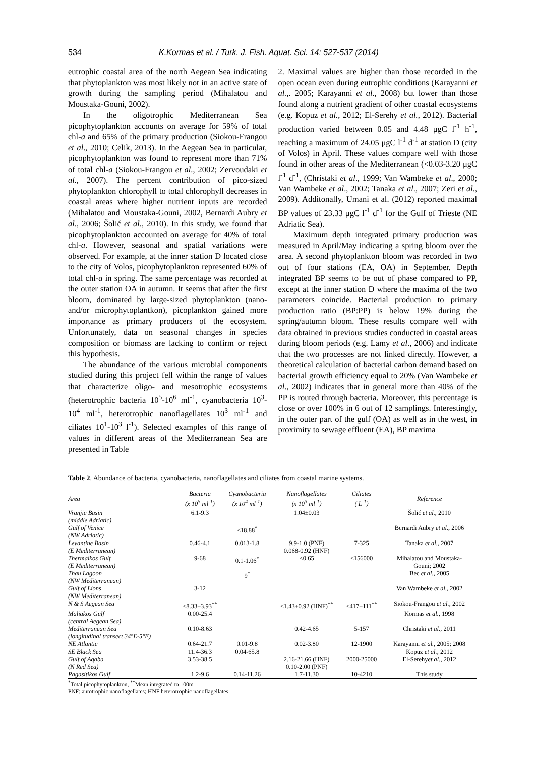534 K.Kormas et al. / Turk. J. Fish. Aquat. Sci. 14: 527-537 (2014)
eutrophic coastal area of the north Aegean Sea indicating that phytoplankton was most likely not in an active state of growth during the sampling period (Mihalatou and Moustaka-Gouni, 2002).
In the oligotrophic Mediterranean Sea picophytoplankton accounts on average for 59% of total chl-a and 65% of the primary production (Siokou-Frangou et al., 2010; Celik, 2013). In the Aegean Sea in particular, picophytoplankton was found to represent more than 71% of total chl-a (Siokou-Frangou et al., 2002; Zervoudaki et al., 2007). The percent contribution of pico-sized phytoplankton chlorophyll to total chlorophyll decreases in coastal areas where higher nutrient inputs are recorded (Mihalatou and Moustaka-Gouni, 2002, Bernardi Aubry et al., 2006; Šolić et al., 2010). In this study, we found that picophytoplankton accounted on average for 40% of total chl-a. However, seasonal and spatial variations were observed. For example, at the inner station D located close to the city of Volos, picophytoplankton represented 60% of total chl-a in spring. The same percentage was recorded at the outer station OA in autumn. It seems that after the first bloom, dominated by large-sized phytoplankton (nano- and/or microphytoplantkon), picoplankton gained more importance as primary producers of the ecosystem. Unfortunately, data on seasonal changes in species composition or biomass are lacking to confirm or reject this hypothesis.
The abundance of the various microbial components studied during this project fell within the range of values that characterize oligo- and mesotrophic ecosystems (heterotrophic bacteria 10<sup>5</sup>-10<sup>6</sup> ml<sup>-1</sup>, cyanobacteria 10<sup>3</sup>-10<sup>4</sup> ml<sup>-1</sup>, heterotrophic nanoflagellates 10<sup>3</sup> ml<sup>-1</sup> and ciliates 10<sup>1</sup>-10<sup>3</sup> l<sup>-1</sup>). Selected examples of this range of values in different areas of the Mediterranean Sea are presented in Table
2. Maximal values are higher than those recorded in the open ocean even during eutrophic conditions (Karayanni et al.,. 2005; Karayanni et al., 2008) but lower than those found along a nutrient gradient of other coastal ecosystems (e.g. Kopuz et al., 2012; El-Serehy et al., 2012). Bacterial production varied between 0.05 and 4.48 μgC l<sup>-1</sup> h<sup>-1</sup>, reaching a maximum of 24.05 μgC l<sup>-1</sup> d<sup>-1</sup> at station D (city of Volos) in April. These values compare well with those found in other areas of the Mediterranean (<0.03-3.20 μgC l<sup>-1</sup> d<sup>-1</sup>, (Christaki et al., 1999; Van Wambeke et al., 2000; Van Wambeke et al., 2002; Tanaka et al., 2007; Zeri et al., 2009). Additonally, Umani et al. (2012) reported maximal BP values of 23.33 μgC l<sup>-1</sup> d<sup>-1</sup> for the Gulf of Trieste (NE Adriatic Sea).
Maximum depth integrated primary production was measured in April/May indicating a spring bloom over the area. A second phytoplankton bloom was recorded in two out of four stations (EA, OA) in September. Depth integrated BP seems to be out of phase compared to PP, except at the inner station D where the maxima of the two parameters coincide. Bacterial production to primary production ratio (BP:PP) is below 19% during the spring/autumn bloom. These results compare well with data obtained in previous studies conducted in coastal areas during bloom periods (e.g. Lamy et al., 2006) and indicate that the two processes are not linked directly. However, a theoretical calculation of bacterial carbon demand based on bacterial growth efficiency equal to 20% (Van Wambeke et al., 2002) indicates that in general more than 40% of the PP is routed through bacteria. Moreover, this percentage is close or over 100% in 6 out of 12 samplings. Interestingly, in the outer part of the gulf (OA) as well as in the west, in proximity to sewage effluent (EA), BP maxima
Table 2. Abundance of bacteria, cyanobacteria, nanoflagellates and ciliates from coastal marine systems.
| Area | Bacteria (x 10<sup>5</sup> ml<sup>-1</sup>) | Cyanobacteria (x 10<sup>4</sup> ml<sup>-1</sup>) | Nanoflagellates (x 10<sup>3</sup> ml<sup>-1</sup>) | Ciliates ( L<sup>-1</sup>) | Reference |
| --- | --- | --- | --- | --- | --- |
| Vranjic Basin (middle Adriatic) | 6.1-9.3 | | 1.04±0.03 | | Šolić et al. , 2010 |
| Gulf of Venice (NW Adriatic) | | ≤18.88<sup>*</sup> | | | Bernardi Aubry et al. , 2006 |
| Levantine Basin (E Mediterranean) | 0.46-4.1 | 0.013-1.8 | 9.9-1.0 (PNF) 0.068-0.92 (HNF) | 7-325 | Tanaka et al. , 2007 |
| Thermaikos Gulf (E Mediterranean) | 9-68 | 0.1-1.06<sup>*</sup> | <0.65 | ≤156000 | Mihalatou and Moustaka- Gouni; 2002 |
| Thau Lagoon (NW Mediterranean) | | 9<sup>*</sup> | | | Bec et al. , 2005 |
| Gulf of Lions (NW Mediterranean) | 3-12 | | | | Van Wambeke et al. , 2002 |
| N & S Aegean Sea | ≤8.33±3.93<sup>**</sup> | | ≤1.43±0.92 (HNF)<sup>**</sup> | ≤417±111<sup>**</sup> | Siokou-Frangou et al. , 2002 |
| Maliakos Gulf (central Aegean Sea) | 0.00-25.4 | | | | Kormas et al. , 1998 |
| Mediterranean Sea (longitudinal transect 34°E-5°E) | 0.10-8.63 | | 0.42-4.65 | 5-157 | Christaki et al. , 2011 |
| NE Atlantic | 0.64-21.7 | 0.01-9.8 | 0.02-3.80 | 12-1900 | Karayanni et al. , 2005; 2008 |
| SE Black Sea | 11.4-36.3 | 0.04-65.8 | | | Kopuz et al. , 2012 |
| Gulf of Aqaba (N Red Sea) | 3.53-38.5 | | 2.16-21.66 (HNF) 0.10-2.00 (PNF) | 2000-25000 | El-Serehy et al. , 2012 |
| Pagasitikos Gulf | 1.2-9.6 | 0.14-11.26 | 1.7-11.30 | 10-4210 | This study |
<sup>*</sup> Total picophytoplankton, <sup>**</sup>Mean integrated to 100m
PNF: autotrophic nanoflagellates; HNF heterotrophic nanoflagellates